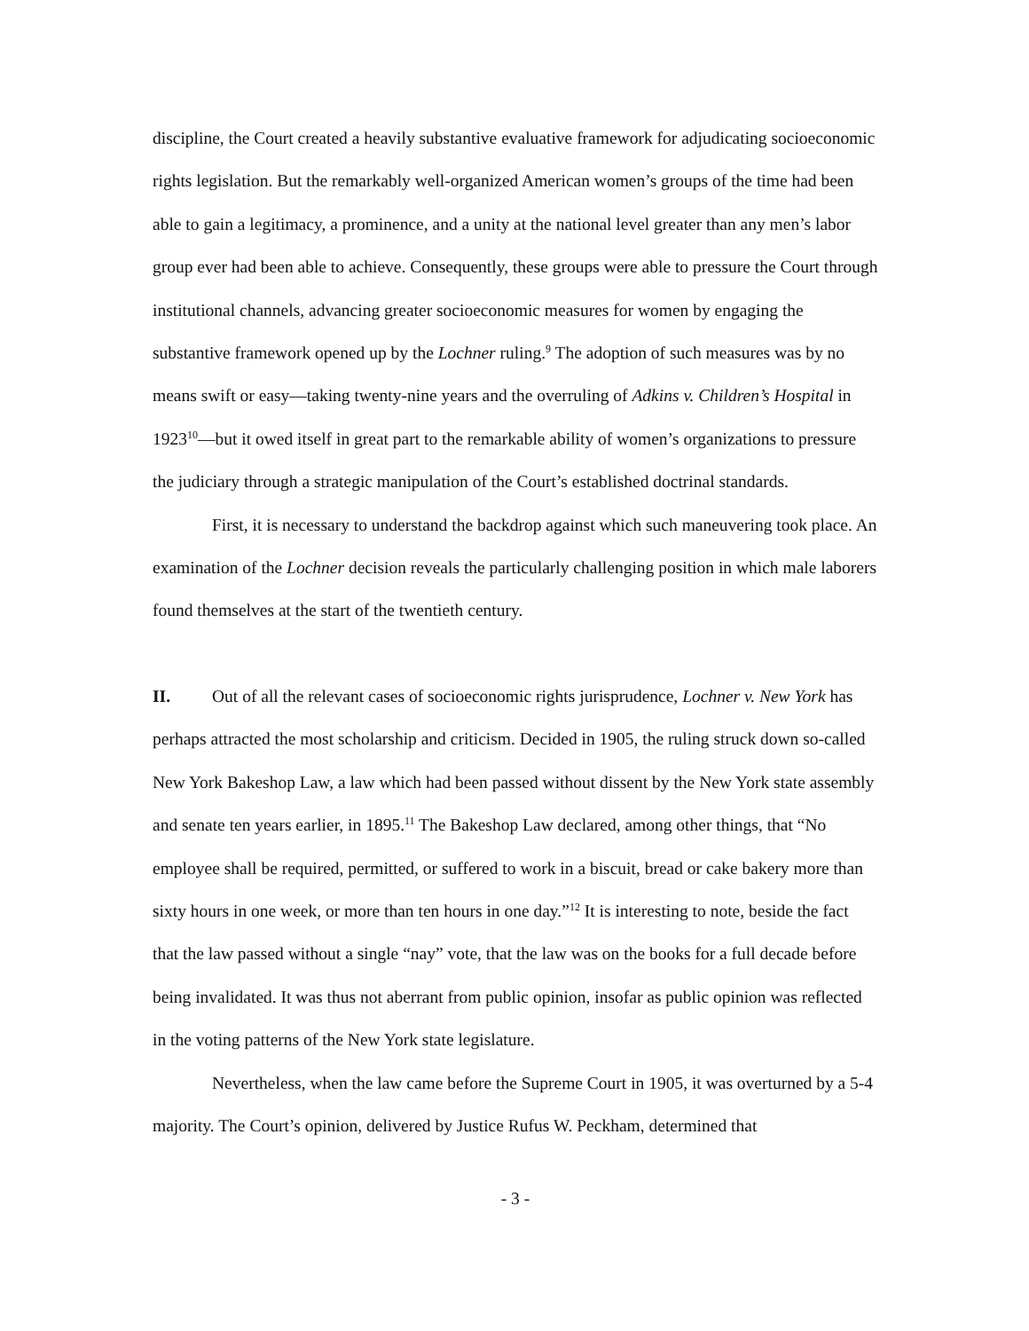discipline, the Court created a heavily substantive evaluative framework for adjudicating socioeconomic rights legislation. But the remarkably well-organized American women’s groups of the time had been able to gain a legitimacy, a prominence, and a unity at the national level greater than any men’s labor group ever had been able to achieve. Consequently, these groups were able to pressure the Court through institutional channels, advancing greater socioeconomic measures for women by engaging the substantive framework opened up by the Lochner ruling.<sup>9</sup> The adoption of such measures was by no means swift or easy—taking twenty-nine years and the overruling of Adkins v. Children’s Hospital in 1923<sup>10</sup>—but it owed itself in great part to the remarkable ability of women’s organizations to pressure the judiciary through a strategic manipulation of the Court’s established doctrinal standards.
First, it is necessary to understand the backdrop against which such maneuvering took place. An examination of the Lochner decision reveals the particularly challenging position in which male laborers found themselves at the start of the twentieth century.
II. Out of all the relevant cases of socioeconomic rights jurisprudence, Lochner v. New York has perhaps attracted the most scholarship and criticism. Decided in 1905, the ruling struck down so-called New York Bakeshop Law, a law which had been passed without dissent by the New York state assembly and senate ten years earlier, in 1895.<sup>11</sup> The Bakeshop Law declared, among other things, that “No employee shall be required, permitted, or suffered to work in a biscuit, bread or cake bakery more than sixty hours in one week, or more than ten hours in one day.”<sup>12</sup> It is interesting to note, beside the fact that the law passed without a single “nay” vote, that the law was on the books for a full decade before being invalidated. It was thus not aberrant from public opinion, insofar as public opinion was reflected in the voting patterns of the New York state legislature.
Nevertheless, when the law came before the Supreme Court in 1905, it was overturned by a 5-4 majority. The Court’s opinion, delivered by Justice Rufus W. Peckham, determined that
- 3 -